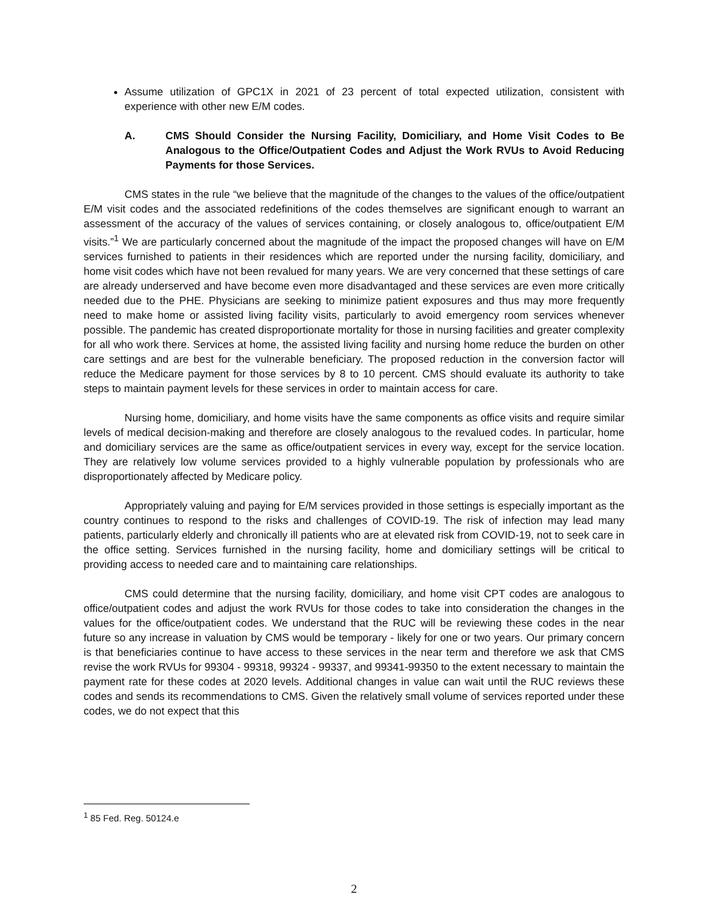Assume utilization of GPC1X in 2021 of 23 percent of total expected utilization, consistent with experience with other new E/M codes.
A. CMS Should Consider the Nursing Facility, Domiciliary, and Home Visit Codes to Be Analogous to the Office/Outpatient Codes and Adjust the Work RVUs to Avoid Reducing Payments for those Services.
CMS states in the rule “we believe that the magnitude of the changes to the values of the office/outpatient E/M visit codes and the associated redefinitions of the codes themselves are significant enough to warrant an assessment of the accuracy of the values of services containing, or closely analogous to, office/outpatient E/M visits.”<sup>1</sup> We are particularly concerned about the magnitude of the impact the proposed changes will have on E/M services furnished to patients in their residences which are reported under the nursing facility, domiciliary, and home visit codes which have not been revalued for many years. We are very concerned that these settings of care are already underserved and have become even more disadvantaged and these services are even more critically needed due to the PHE. Physicians are seeking to minimize patient exposures and thus may more frequently need to make home or assisted living facility visits, particularly to avoid emergency room services whenever possible. The pandemic has created disproportionate mortality for those in nursing facilities and greater complexity for all who work there. Services at home, the assisted living facility and nursing home reduce the burden on other care settings and are best for the vulnerable beneficiary. The proposed reduction in the conversion factor will reduce the Medicare payment for those services by 8 to 10 percent. CMS should evaluate its authority to take steps to maintain payment levels for these services in order to maintain access for care.
Nursing home, domiciliary, and home visits have the same components as office visits and require similar levels of medical decision-making and therefore are closely analogous to the revalued codes. In particular, home and domiciliary services are the same as office/outpatient services in every way, except for the service location. They are relatively low volume services provided to a highly vulnerable population by professionals who are disproportionately affected by Medicare policy.
Appropriately valuing and paying for E/M services provided in those settings is especially important as the country continues to respond to the risks and challenges of COVID-19. The risk of infection may lead many patients, particularly elderly and chronically ill patients who are at elevated risk from COVID-19, not to seek care in the office setting. Services furnished in the nursing facility, home and domiciliary settings will be critical to providing access to needed care and to maintaining care relationships.
CMS could determine that the nursing facility, domiciliary, and home visit CPT codes are analogous to office/outpatient codes and adjust the work RVUs for those codes to take into consideration the changes in the values for the office/outpatient codes. We understand that the RUC will be reviewing these codes in the near future so any increase in valuation by CMS would be temporary - likely for one or two years. Our primary concern is that beneficiaries continue to have access to these services in the near term and therefore we ask that CMS revise the work RVUs for 99304 - 99318, 99324 - 99337, and 99341-99350 to the extent necessary to maintain the payment rate for these codes at 2020 levels. Additional changes in value can wait until the RUC reviews these codes and sends its recommendations to CMS. Given the relatively small volume of services reported under these codes, we do not expect that this
<sup>1</sup> 85 Fed. Reg. 50124.e
2